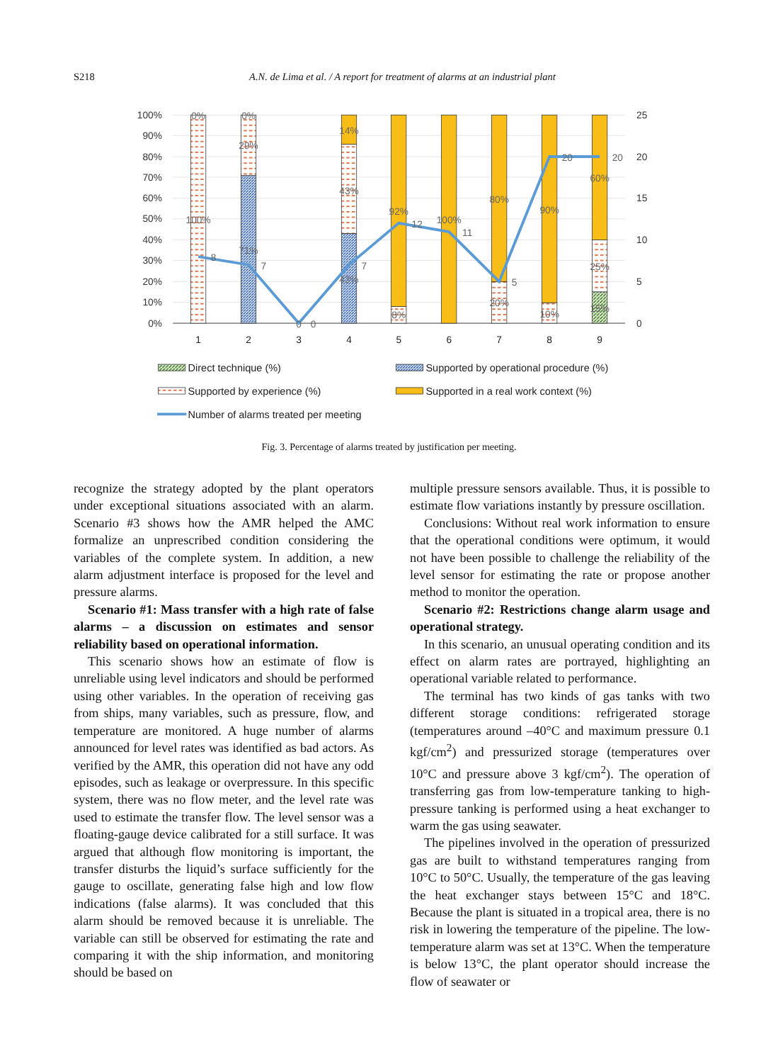S218 A.N. de Lima et al. / A report for treatment of alarms at an industrial plant
100%
90%
80%
70%
60%
50%
40%
30%
20%
10%
0%
25
20
15
10
5
0
0%
100%
0%
29%
71%
14%
43%
43%
92%
8%
100%
80%
20%
90%
10%
60%
25%
15%
8
7
0
0
7
12
11
5
20
20
1
2
3
4
5
6
7
8
9
Direct technique (%)
Supported by operational procedure (%)
Supported by experience (%)
Supported in a real work context (%)
Number of alarms treated per meeting
Fig. 3. Percentage of alarms treated by justification per meeting.
recognize the strategy adopted by the plant operators under exceptional situations associated with an alarm. Scenario #3 shows how the AMR helped the AMC formalize an unprescribed condition considering the variables of the complete system. In addition, a new alarm adjustment interface is proposed for the level and pressure alarms.
Scenario #1: Mass transfer with a high rate of false alarms – a discussion on estimates and sensor reliability based on operational information.
This scenario shows how an estimate of flow is unreliable using level indicators and should be performed using other variables. In the operation of receiving gas from ships, many variables, such as pressure, flow, and temperature are monitored. A huge number of alarms announced for level rates was identified as bad actors. As verified by the AMR, this operation did not have any odd episodes, such as leakage or overpressure. In this specific system, there was no flow meter, and the level rate was used to estimate the transfer flow. The level sensor was a floating-gauge device calibrated for a still surface. It was argued that although flow monitoring is important, the transfer disturbs the liquid’s surface sufficiently for the gauge to oscillate, generating false high and low flow indications (false alarms). It was concluded that this alarm should be removed because it is unreliable. The variable can still be observed for estimating the rate and comparing it with the ship information, and monitoring should be based on
multiple pressure sensors available. Thus, it is possible to estimate flow variations instantly by pressure oscillation.
Conclusions: Without real work information to ensure that the operational conditions were optimum, it would not have been possible to challenge the reliability of the level sensor for estimating the rate or propose another method to monitor the operation.
Scenario #2: Restrictions change alarm usage and operational strategy.
In this scenario, an unusual operating condition and its effect on alarm rates are portrayed, highlighting an operational variable related to performance.
The terminal has two kinds of gas tanks with two different storage conditions: refrigerated storage (temperatures around –40°C and maximum pressure 0.1 kgf/cm<sup>2</sup>) and pressurized storage (temperatures over 10°C and pressure above 3 kgf/cm<sup>2</sup>). The operation of transferring gas from low-temperature tanking to high-pressure tanking is performed using a heat exchanger to warm the gas using seawater.
The pipelines involved in the operation of pressurized gas are built to withstand temperatures ranging from 10°C to 50°C. Usually, the temperature of the gas leaving the heat exchanger stays between 15°C and 18°C. Because the plant is situated in a tropical area, there is no risk in lowering the temperature of the pipeline. The low-temperature alarm was set at 13°C. When the temperature is below 13°C, the plant operator should increase the flow of seawater or